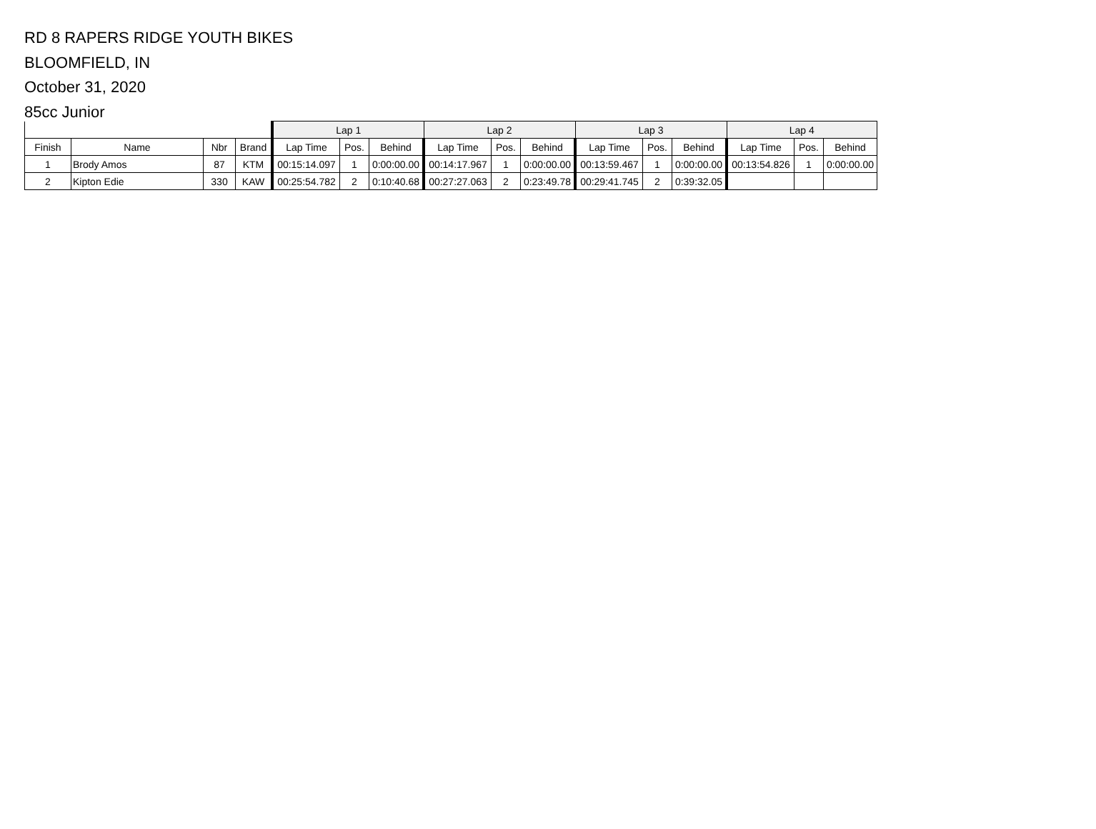RD 8 RAPERS RIDGE YOUTH BIKES
BLOOMFIELD, IN
October 31, 2020
85cc Junior
| | | | | Lap 1 | | | Lap 2 | | | Lap 3 | | | Lap 4 | | |
| --- | --- | --- | --- | --- | --- | --- | --- | --- | --- | --- | --- | --- | --- | --- | --- |
| Finish | Name | Nbr | Brand | Lap Time | Pos. | Behind | Lap Time | Pos. | Behind | Lap Time | Pos. | Behind | Lap Time | Pos. | Behind |
| 1 | Brody Amos | 87 | KTM | 00:15:14.097 | 1 | 0:00:00.00 | 00:14:17.967 | 1 | 0:00:00.00 | 00:13:59.467 | 1 | 0:00:00.00 | 00:13:54.826 | 1 | 0:00:00.00 |
| 2 | Kipton Edie | 330 | KAW | 00:25:54.782 | 2 | 0:10:40.68 | 00:27:27.063 | 2 | 0:23:49.78 | 00:29:41.745 | 2 | 0:39:32.05 | | | |